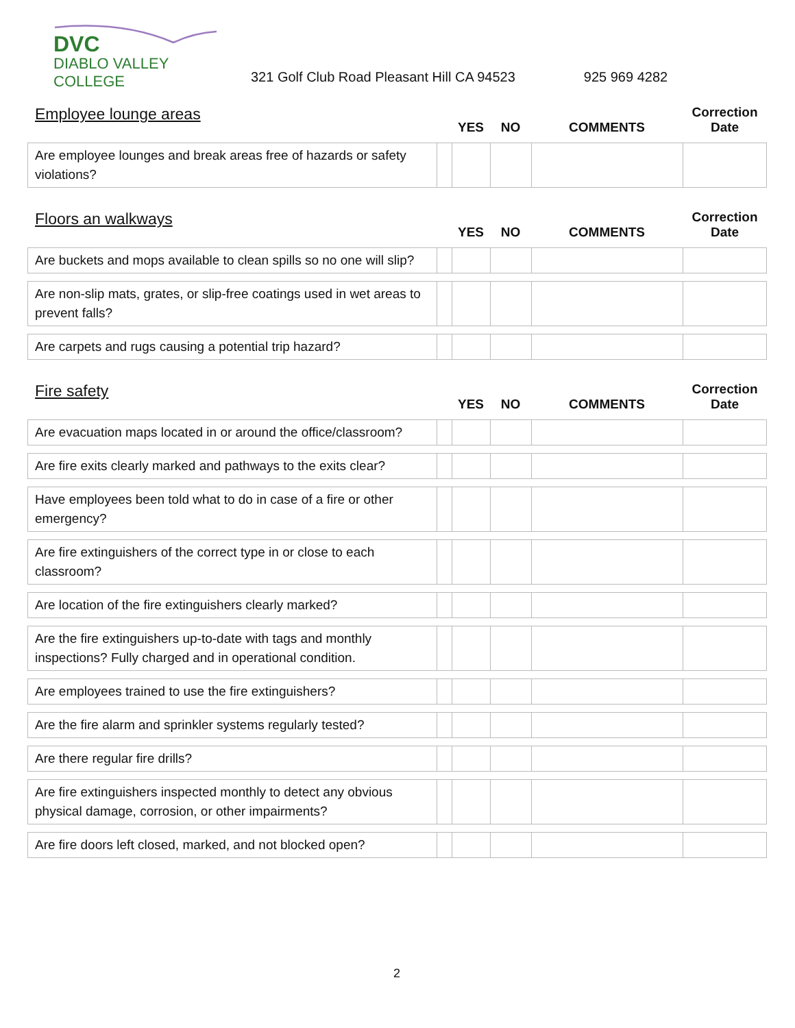DVC
DIABLO VALLEY COLLEGE
321 Golf Club Road Pleasant Hill CA 94523
925 969 4282
| Employee lounge areas | | YES | NO | COMMENTS | Correction Date |
| --- | --- | --- | --- | --- | --- |
| Are employee lounges and break areas free of hazards or safety violations? | | | | | |
| Floors an walkways | | YES | NO | COMMENTS | Correction Date |
| --- | --- | --- | --- | --- | --- |
| Are buckets and mops available to clean spills so no one will slip? | | | | | |
| Are non-slip mats, grates, or slip-free coatings used in wet areas to prevent falls? | | | | | |
| Are carpets and rugs causing a potential trip hazard? | | | | | |
| Fire safety | | YES | NO | COMMENTS | Correction Date |
| --- | --- | --- | --- | --- | --- |
| Are evacuation maps located in or around the office/classroom? | | | | | |
| Are fire exits clearly marked and pathways to the exits clear? | | | | | |
| Have employees been told what to do in case of a fire or other emergency? | | | | | |
| Are fire extinguishers of the correct type in or close to each classroom? | | | | | |
| Are location of the fire extinguishers clearly marked? | | | | | |
| Are the fire extinguishers up-to-date with tags and monthly inspections? Fully charged and in operational condition. | | | | | |
| Are employees trained to use the fire extinguishers? | | | | | |
| Are the fire alarm and sprinkler systems regularly tested? | | | | | |
| Are there regular fire drills? | | | | | |
| Are fire extinguishers inspected monthly to detect any obvious physical damage, corrosion, or other impairments? | | | | | |
| Are fire doors left closed, marked, and not blocked open? | | | | | |
2